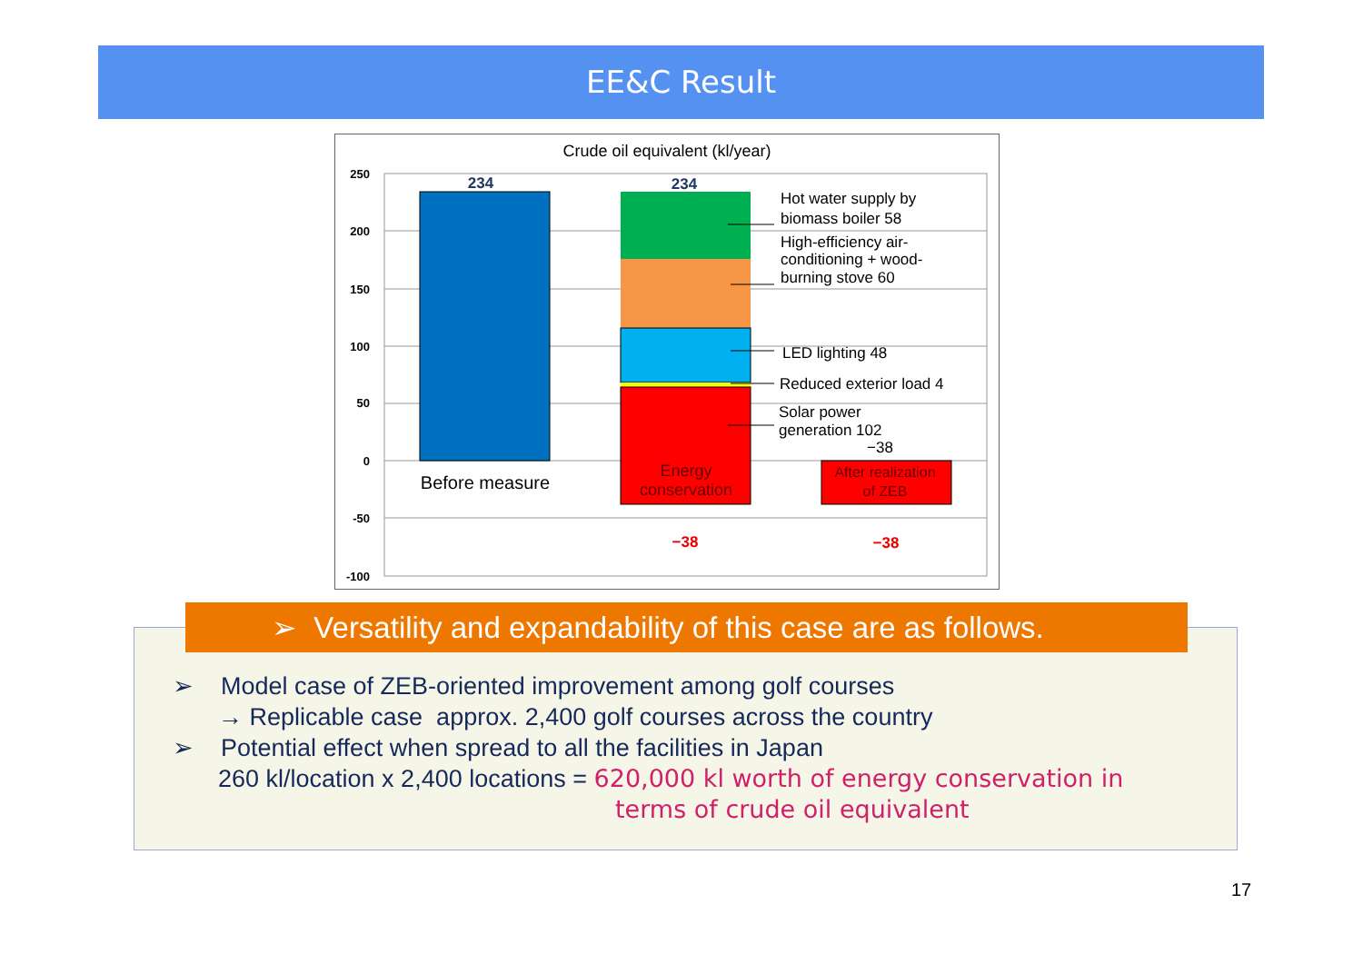EE&C Result
Crude oil equivalent (kl/year)
250
200
150
100
50
0
-50
-100
234
234
−38
−38
Before measure
Energy
conservation
After realization
of ZEB
Hot water supply by
biomass boiler 58
High-efficiency air-
conditioning + wood-
burning stove 60
LED lighting 48
Reduced exterior load 4
Solar power
generation 102
−38
➢ Versatility and expandability of this case are as follows.
➢ Model case of ZEB-oriented improvement among golf courses
→ Replicable case approx. 2,400 golf courses across the country
➢ Potential effect when spread to all the facilities in Japan
260 kl/location x 2,400 locations = 620,000 kl worth of energy conservation in
terms of crude oil equivalent
17